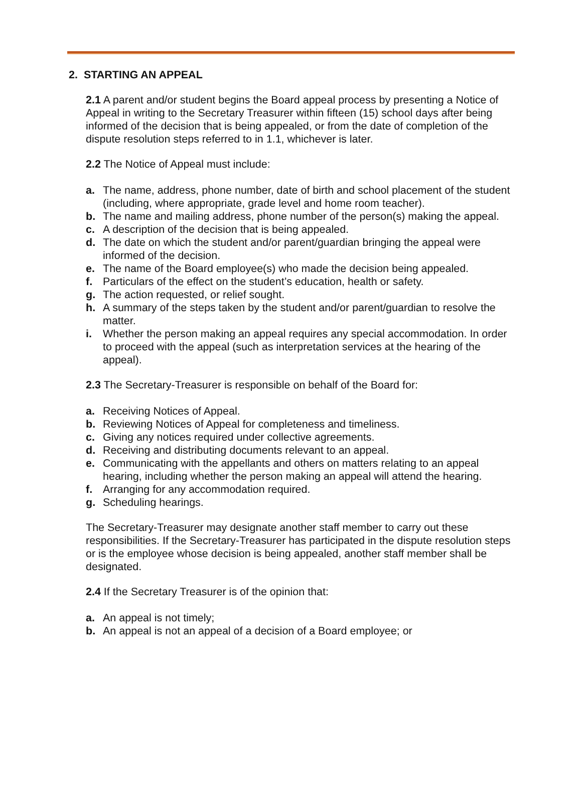2. STARTING AN APPEAL
2.1 A parent and/or student begins the Board appeal process by presenting a Notice of Appeal in writing to the Secretary Treasurer within fifteen (15) school days after being informed of the decision that is being appealed, or from the date of completion of the dispute resolution steps referred to in 1.1, whichever is later.
2.2 The Notice of Appeal must include:
a. The name, address, phone number, date of birth and school placement of the student (including, where appropriate, grade level and home room teacher).
b. The name and mailing address, phone number of the person(s) making the appeal.
c. A description of the decision that is being appealed.
d. The date on which the student and/or parent/guardian bringing the appeal were informed of the decision.
e. The name of the Board employee(s) who made the decision being appealed.
f. Particulars of the effect on the student’s education, health or safety.
g. The action requested, or relief sought.
h. A summary of the steps taken by the student and/or parent/guardian to resolve the matter.
i. Whether the person making an appeal requires any special accommodation. In order to proceed with the appeal (such as interpretation services at the hearing of the appeal).
2.3 The Secretary-Treasurer is responsible on behalf of the Board for:
a. Receiving Notices of Appeal.
b. Reviewing Notices of Appeal for completeness and timeliness.
c. Giving any notices required under collective agreements.
d. Receiving and distributing documents relevant to an appeal.
e. Communicating with the appellants and others on matters relating to an appeal hearing, including whether the person making an appeal will attend the hearing.
f. Arranging for any accommodation required.
g. Scheduling hearings.
The Secretary-Treasurer may designate another staff member to carry out these responsibilities. If the Secretary-Treasurer has participated in the dispute resolution steps or is the employee whose decision is being appealed, another staff member shall be designated.
2.4 If the Secretary Treasurer is of the opinion that:
a. An appeal is not timely;
b. An appeal is not an appeal of a decision of a Board employee; or